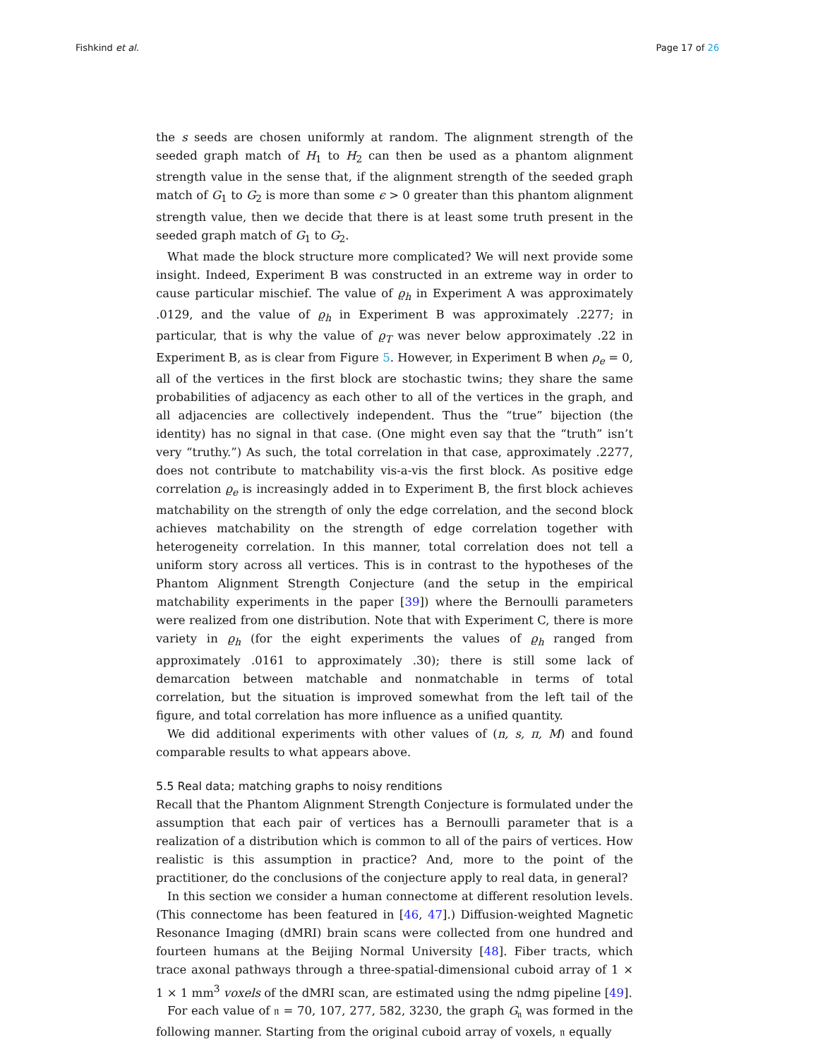Fishkind et al. Page 17 of 26
the s seeds are chosen uniformly at random. The alignment strength of the seeded graph match of H<sub>1</sub> to H<sub>2</sub> can then be used as a phantom alignment strength value in the sense that, if the alignment strength of the seeded graph match of G<sub>1</sub> to G<sub>2</sub> is more than some ϵ > 0 greater than this phantom alignment strength value, then we decide that there is at least some truth present in the seeded graph match of G<sub>1</sub> to G<sub>2</sub>.
What made the block structure more complicated? We will next provide some insight. Indeed, Experiment B was constructed in an extreme way in order to cause particular mischief. The value of ϱ<sub>h</sub> in Experiment A was approximately .0129, and the value of ϱ<sub>h</sub> in Experiment B was approximately .2277; in particular, that is why the value of ϱ<sub>T</sub> was never below approximately .22 in Experiment B, as is clear from Figure 5. However, in Experiment B when ρ<sub>e</sub> = 0, all of the vertices in the first block are stochastic twins; they share the same probabilities of adjacency as each other to all of the vertices in the graph, and all adjacencies are collectively independent. Thus the “true” bijection (the identity) has no signal in that case. (One might even say that the “truth” isn’t very “truthy.”) As such, the total correlation in that case, approximately .2277, does not contribute to matchability vis-a-vis the first block. As positive edge correlation ϱ<sub>e</sub> is increasingly added in to Experiment B, the first block achieves matchability on the strength of only the edge correlation, and the second block achieves matchability on the strength of edge correlation together with heterogeneity correlation. In this manner, total correlation does not tell a uniform story across all vertices. This is in contrast to the hypotheses of the Phantom Alignment Strength Conjecture (and the setup in the empirical matchability experiments in the paper [39]) where the Bernoulli parameters were realized from one distribution. Note that with Experiment C, there is more variety in ϱ<sub>h</sub> (for the eight experiments the values of ϱ<sub>h</sub> ranged from approximately .0161 to approximately .30); there is still some lack of demarcation between matchable and nonmatchable in terms of total correlation, but the situation is improved somewhat from the left tail of the figure, and total correlation has more influence as a unified quantity.
We did additional experiments with other values of (n, s, π, M) and found comparable results to what appears above.
5.5 Real data; matching graphs to noisy renditions
Recall that the Phantom Alignment Strength Conjecture is formulated under the assumption that each pair of vertices has a Bernoulli parameter that is a realization of a distribution which is common to all of the pairs of vertices. How realistic is this assumption in practice? And, more to the point of the practitioner, do the conclusions of the conjecture apply to real data, in general?
In this section we consider a human connectome at different resolution levels. (This connectome has been featured in [46, 47].) Diffusion-weighted Magnetic Resonance Imaging (dMRI) brain scans were collected from one hundred and fourteen humans at the Beijing Normal University [48]. Fiber tracts, which trace axonal pathways through a three-spatial-dimensional cuboid array of 1 × 1 × 1 mm<sup>3</sup> voxels of the dMRI scan, are estimated using the ndmg pipeline [49].
For each value of 𝔫 = 70, 107, 277, 582, 3230, the graph G<sub>𝔫</sub> was formed in the following manner. Starting from the original cuboid array of voxels, 𝔫 equally